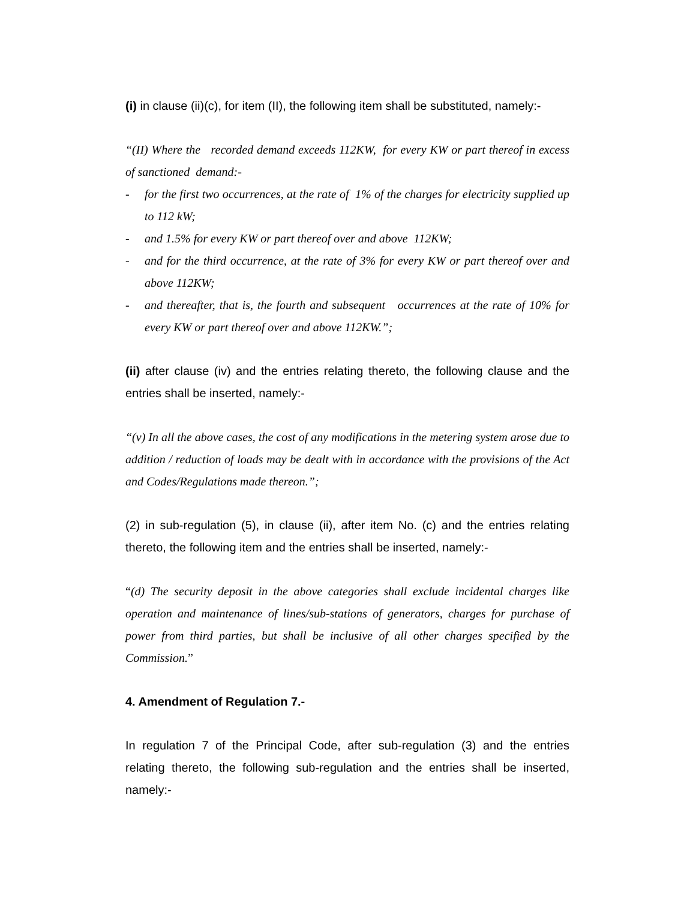(i) in clause (ii)(c), for item (II), the following item shall be substituted, namely:-
“(II) Where the recorded demand exceeds 112KW, for every KW or part thereof in excess of sanctioned demand:-
- for the first two occurrences, at the rate of 1% of the charges for electricity supplied up to 112 kW;
- and 1.5% for every KW or part thereof over and above 112KW;
- and for the third occurrence, at the rate of 3% for every KW or part thereof over and above 112KW;
- and thereafter, that is, the fourth and subsequent occurrences at the rate of 10% for every KW or part thereof over and above 112KW.”;
(ii) after clause (iv) and the entries relating thereto, the following clause and the entries shall be inserted, namely:-
“(v) In all the above cases, the cost of any modifications in the metering system arose due to addition / reduction of loads may be dealt with in accordance with the provisions of the Act and Codes/Regulations made thereon.”;
(2) in sub-regulation (5), in clause (ii), after item No. (c) and the entries relating thereto, the following item and the entries shall be inserted, namely:-
“(d) The security deposit in the above categories shall exclude incidental charges like operation and maintenance of lines/sub-stations of generators, charges for purchase of power from third parties, but shall be inclusive of all other charges specified by the Commission.”
4. Amendment of Regulation 7.-
In regulation 7 of the Principal Code, after sub-regulation (3) and the entries relating thereto, the following sub-regulation and the entries shall be inserted, namely:-